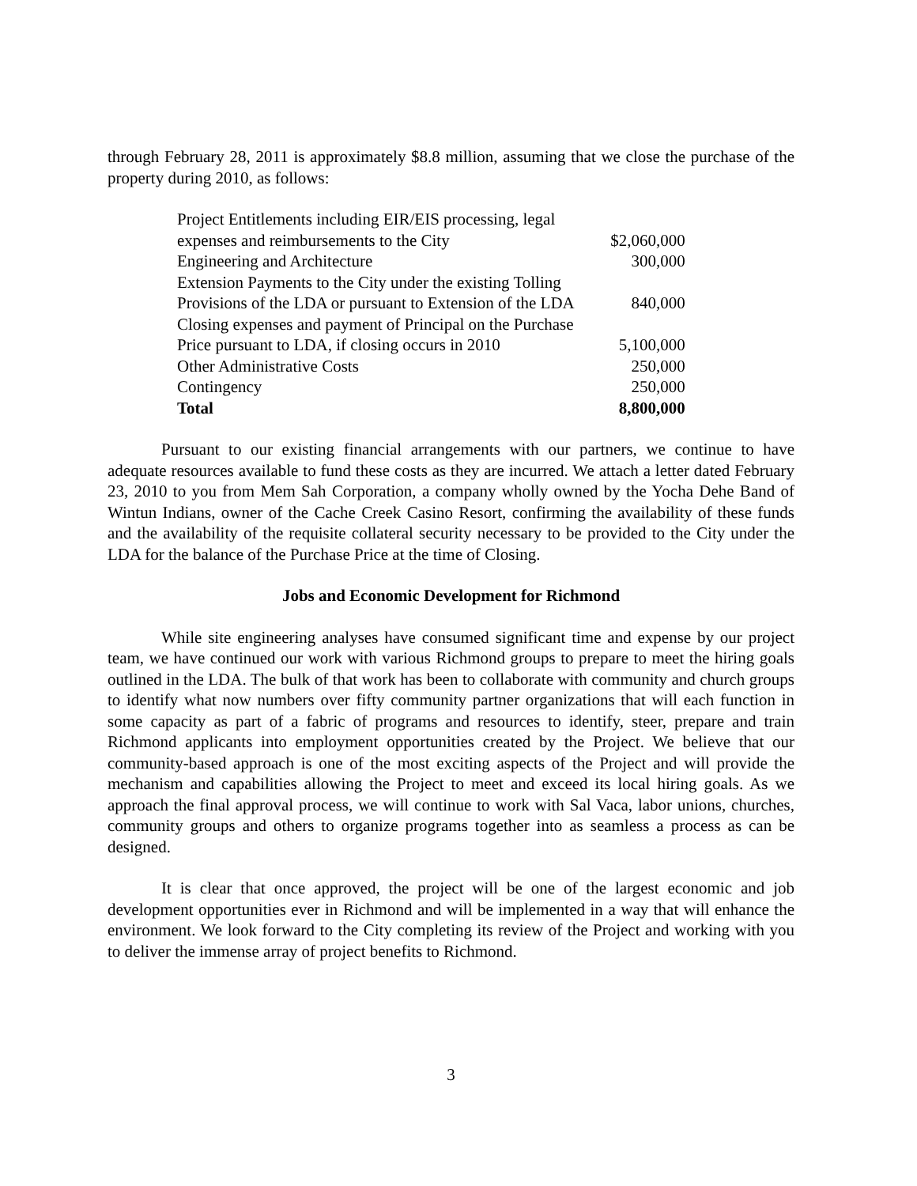through February 28, 2011 is approximately $8.8 million, assuming that we close the purchase of the property during 2010, as follows:
| Project Entitlements including EIR/EIS processing, legal expenses and reimbursements to the City | $2,060,000 |
| Engineering and Architecture | 300,000 |
| Extension Payments to the City under the existing Tolling Provisions of the LDA or pursuant to Extension of the LDA | 840,000 |
| Closing expenses and payment of Principal on the Purchase Price pursuant to LDA, if closing occurs in 2010 | 5,100,000 |
| Other Administrative Costs | 250,000 |
| Contingency | 250,000 |
| Total | 8,800,000 |
Pursuant to our existing financial arrangements with our partners, we continue to have adequate resources available to fund these costs as they are incurred. We attach a letter dated February 23, 2010 to you from Mem Sah Corporation, a company wholly owned by the Yocha Dehe Band of Wintun Indians, owner of the Cache Creek Casino Resort, confirming the availability of these funds and the availability of the requisite collateral security necessary to be provided to the City under the LDA for the balance of the Purchase Price at the time of Closing.
Jobs and Economic Development for Richmond
While site engineering analyses have consumed significant time and expense by our project team, we have continued our work with various Richmond groups to prepare to meet the hiring goals outlined in the LDA. The bulk of that work has been to collaborate with community and church groups to identify what now numbers over fifty community partner organizations that will each function in some capacity as part of a fabric of programs and resources to identify, steer, prepare and train Richmond applicants into employment opportunities created by the Project. We believe that our community-based approach is one of the most exciting aspects of the Project and will provide the mechanism and capabilities allowing the Project to meet and exceed its local hiring goals. As we approach the final approval process, we will continue to work with Sal Vaca, labor unions, churches, community groups and others to organize programs together into as seamless a process as can be designed.
It is clear that once approved, the project will be one of the largest economic and job development opportunities ever in Richmond and will be implemented in a way that will enhance the environment. We look forward to the City completing its review of the Project and working with you to deliver the immense array of project benefits to Richmond.
3